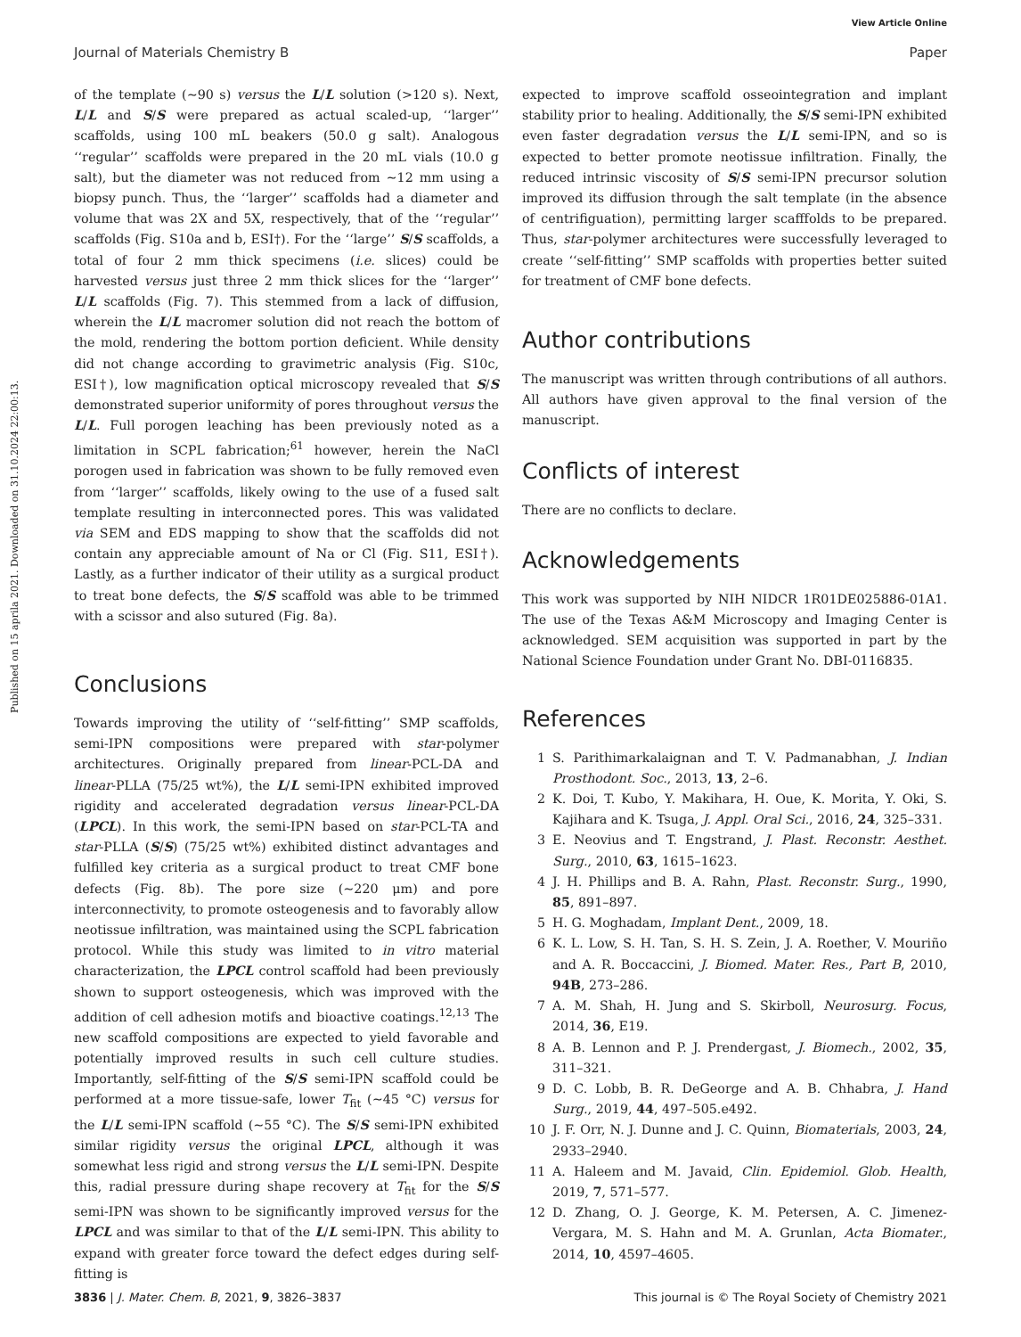View Article Online
Journal of Materials Chemistry B Paper
Published on 15 aprila 2021. Downloaded on 31.10.2024 22:00:13.
of the template (∼90 s) versus the L/L solution (>120 s). Next, L/L and S/S were prepared as actual scaled-up, ‘‘larger’’ scaffolds, using 100 mL beakers (50.0 g salt). Analogous ‘‘regular’’ scaffolds were prepared in the 20 mL vials (10.0 g salt), but the diameter was not reduced from ∼12 mm using a biopsy punch. Thus, the ‘‘larger’’ scaffolds had a diameter and volume that was 2X and 5X, respectively, that of the ‘‘regular’’ scaffolds (Fig. S10a and b, ESI†). For the ‘‘large’’ S/S scaffolds, a total of four 2 mm thick specimens (i.e. slices) could be harvested versus just three 2 mm thick slices for the ‘‘larger’’ L/L scaffolds (Fig. 7). This stemmed from a lack of diffusion, wherein the L/L macromer solution did not reach the bottom of the mold, rendering the bottom portion deficient. While density did not change according to gravimetric analysis (Fig. S10c, ESI†), low magnification optical microscopy revealed that S/S demonstrated superior uniformity of pores throughout versus the L/L. Full porogen leaching has been previously noted as a limitation in SCPL fabrication;<sup>61</sup> however, herein the NaCl porogen used in fabrication was shown to be fully removed even from ‘‘larger’’ scaffolds, likely owing to the use of a fused salt template resulting in interconnected pores. This was validated via SEM and EDS mapping to show that the scaffolds did not contain any appreciable amount of Na or Cl (Fig. S11, ESI†). Lastly, as a further indicator of their utility as a surgical product to treat bone defects, the S/S scaffold was able to be trimmed with a scissor and also sutured (Fig. 8a).
Conclusions
Towards improving the utility of ‘‘self-fitting’’ SMP scaffolds, semi-IPN compositions were prepared with star-polymer architectures. Originally prepared from linear-PCL-DA and linear-PLLA (75/25 wt%), the L/L semi-IPN exhibited improved rigidity and accelerated degradation versus linear-PCL-DA (LPCL). In this work, the semi-IPN based on star-PCL-TA and star-PLLA (S/S) (75/25 wt%) exhibited distinct advantages and fulfilled key criteria as a surgical product to treat CMF bone defects (Fig. 8b). The pore size (∼220 μm) and pore interconnectivity, to promote osteogenesis and to favorably allow neotissue infiltration, was maintained using the SCPL fabrication protocol. While this study was limited to in vitro material characterization, the LPCL control scaffold had been previously shown to support osteogenesis, which was improved with the addition of cell adhesion motifs and bioactive coatings.<sup>12,13</sup> The new scaffold compositions are expected to yield favorable and potentially improved results in such cell culture studies. Importantly, self-fitting of the S/S semi-IPN scaffold could be performed at a more tissue-safe, lower T<sub>fit</sub> (∼45 °C) versus for the L/L semi-IPN scaffold (∼55 °C). The S/S semi-IPN exhibited similar rigidity versus the original LPCL, although it was somewhat less rigid and strong versus the L/L semi-IPN. Despite this, radial pressure during shape recovery at T<sub>fit</sub> for the S/S semi-IPN was shown to be significantly improved versus for the LPCL and was similar to that of the L/L semi-IPN. This ability to expand with greater force toward the defect edges during self-fitting is
expected to improve scaffold osseointegration and implant stability prior to healing. Additionally, the S/S semi-IPN exhibited even faster degradation versus the L/L semi-IPN, and so is expected to better promote neotissue infiltration. Finally, the reduced intrinsic viscosity of S/S semi-IPN precursor solution improved its diffusion through the salt template (in the absence of centrifiguation), permitting larger scafffolds to be prepared. Thus, star-polymer architectures were successfully leveraged to create ‘‘self-fitting’’ SMP scaffolds with properties better suited for treatment of CMF bone defects.
Author contributions
The manuscript was written through contributions of all authors. All authors have given approval to the final version of the manuscript.
Conflicts of interest
There are no conflicts to declare.
Acknowledgements
This work was supported by NIH NIDCR 1R01DE025886-01A1. The use of the Texas A&M Microscopy and Imaging Center is acknowledged. SEM acquisition was supported in part by the National Science Foundation under Grant No. DBI-0116835.
References
1 S. Parithimarkalaignan and T. V. Padmanabhan, J. Indian Prosthodont. Soc., 2013, 13, 2–6.
2 K. Doi, T. Kubo, Y. Makihara, H. Oue, K. Morita, Y. Oki, S. Kajihara and K. Tsuga, J. Appl. Oral Sci., 2016, 24, 325–331.
3 E. Neovius and T. Engstrand, J. Plast. Reconstr. Aesthet. Surg., 2010, 63, 1615–1623.
4 J. H. Phillips and B. A. Rahn, Plast. Reconstr. Surg., 1990, 85, 891–897.
5 H. G. Moghadam, Implant Dent., 2009, 18.
6 K. L. Low, S. H. Tan, S. H. S. Zein, J. A. Roether, V. Mouriño and A. R. Boccaccini, J. Biomed. Mater. Res., Part B, 2010, 94B, 273–286.
7 A. M. Shah, H. Jung and S. Skirboll, Neurosurg. Focus, 2014, 36, E19.
8 A. B. Lennon and P. J. Prendergast, J. Biomech., 2002, 35, 311–321.
9 D. C. Lobb, B. R. DeGeorge and A. B. Chhabra, J. Hand Surg., 2019, 44, 497–505.e492.
10 J. F. Orr, N. J. Dunne and J. C. Quinn, Biomaterials, 2003, 24, 2933–2940.
11 A. Haleem and M. Javaid, Clin. Epidemiol. Glob. Health, 2019, 7, 571–577.
12 D. Zhang, O. J. George, K. M. Petersen, A. C. Jimenez-Vergara, M. S. Hahn and M. A. Grunlan, Acta Biomater., 2014, 10, 4597–4605.
3836 | J. Mater. Chem. B, 2021, 9, 3826–3837 This journal is © The Royal Society of Chemistry 2021